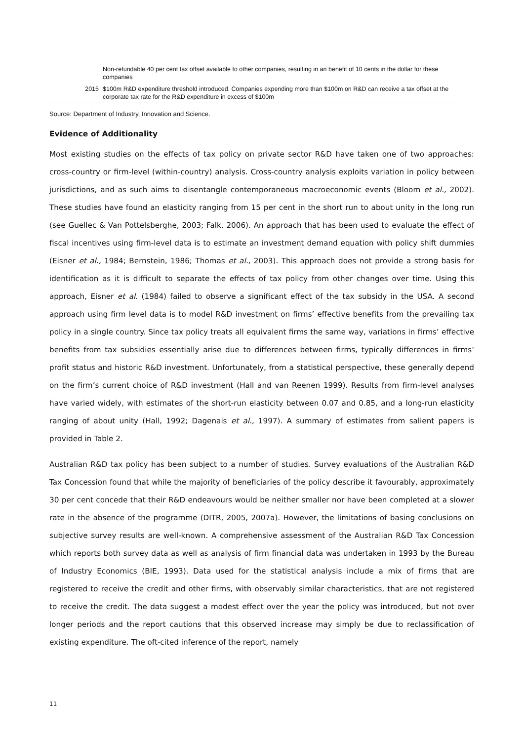| | Non-refundable 40 per cent tax offset available to other companies, resulting in an benefit of 10 cents in the dollar for these companies |
| 2015 | $100m R&D expenditure threshold introduced. Companies expending more than $100m on R&D can receive a tax offset at the corporate tax rate for the R&D expenditure in excess of $100m |
Source: Department of Industry, Innovation and Science.
Evidence of Additionality
Most existing studies on the effects of tax policy on private sector R&D have taken one of two approaches: cross-country or firm-level (within-country) analysis. Cross-country analysis exploits variation in policy between jurisdictions, and as such aims to disentangle contemporaneous macroeconomic events (Bloom et al., 2002). These studies have found an elasticity ranging from 15 per cent in the short run to about unity in the long run (see Guellec & Van Pottelsberghe, 2003; Falk, 2006). An approach that has been used to evaluate the effect of fiscal incentives using firm-level data is to estimate an investment demand equation with policy shift dummies (Eisner et al., 1984; Bernstein, 1986; Thomas et al., 2003). This approach does not provide a strong basis for identification as it is difficult to separate the effects of tax policy from other changes over time. Using this approach, Eisner et al. (1984) failed to observe a significant effect of the tax subsidy in the USA. A second approach using firm level data is to model R&D investment on firms’ effective benefits from the prevailing tax policy in a single country. Since tax policy treats all equivalent firms the same way, variations in firms’ effective benefits from tax subsidies essentially arise due to differences between firms, typically differences in firms’ profit status and historic R&D investment. Unfortunately, from a statistical perspective, these generally depend on the firm’s current choice of R&D investment (Hall and van Reenen 1999). Results from firm-level analyses have varied widely, with estimates of the short-run elasticity between 0.07 and 0.85, and a long-run elasticity ranging of about unity (Hall, 1992; Dagenais et al., 1997). A summary of estimates from salient papers is provided in Table 2.
Australian R&D tax policy has been subject to a number of studies. Survey evaluations of the Australian R&D Tax Concession found that while the majority of beneficiaries of the policy describe it favourably, approximately 30 per cent concede that their R&D endeavours would be neither smaller nor have been completed at a slower rate in the absence of the programme (DITR, 2005, 2007a). However, the limitations of basing conclusions on subjective survey results are well-known. A comprehensive assessment of the Australian R&D Tax Concession which reports both survey data as well as analysis of firm financial data was undertaken in 1993 by the Bureau of Industry Economics (BIE, 1993). Data used for the statistical analysis include a mix of firms that are registered to receive the credit and other firms, with observably similar characteristics, that are not registered to receive the credit. The data suggest a modest effect over the year the policy was introduced, but not over longer periods and the report cautions that this observed increase may simply be due to reclassification of existing expenditure. The oft-cited inference of the report, namely
11